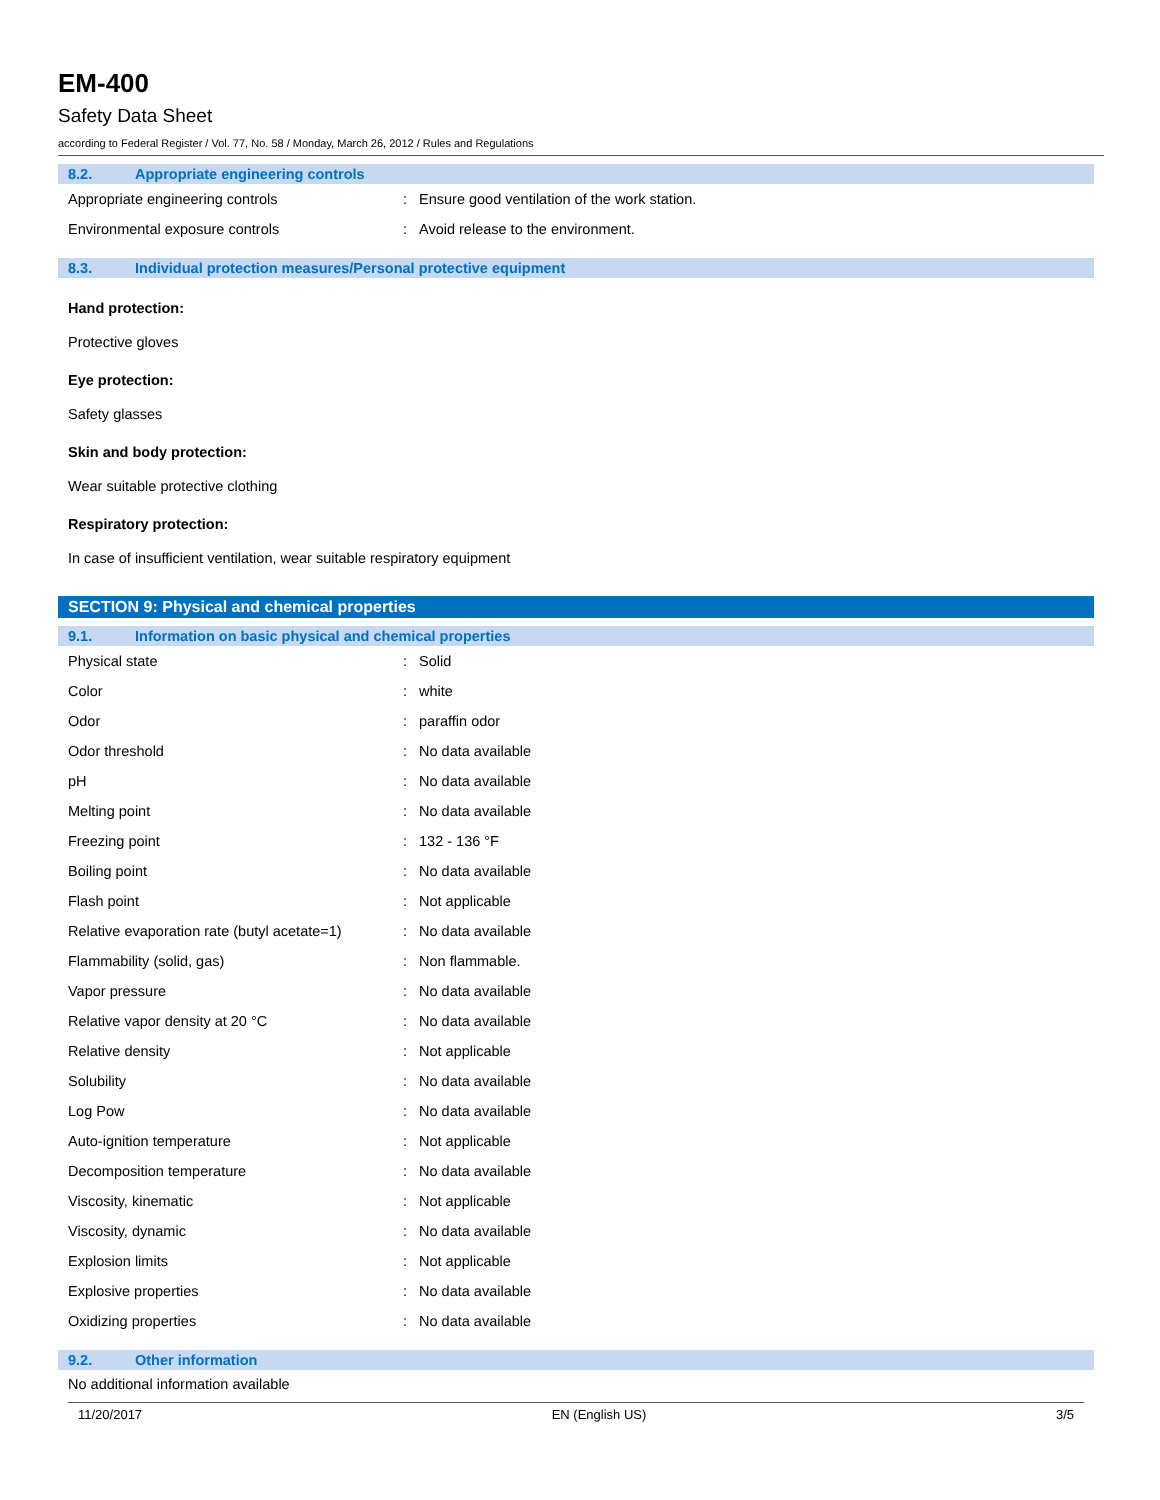EM-400
Safety Data Sheet
according to Federal Register / Vol. 77, No. 58 / Monday, March 26, 2012 / Rules and Regulations
8.2. Appropriate engineering controls
| Appropriate engineering controls | : | Ensure good ventilation of the work station. |
| Environmental exposure controls | : | Avoid release to the environment. |
8.3. Individual protection measures/Personal protective equipment
Hand protection:
Protective gloves
Eye protection:
Safety glasses
Skin and body protection:
Wear suitable protective clothing
Respiratory protection:
In case of insufficient ventilation, wear suitable respiratory equipment
SECTION 9: Physical and chemical properties
9.1. Information on basic physical and chemical properties
| Physical state | : | Solid |
| Color | : | white |
| Odor | : | paraffin odor |
| Odor threshold | : | No data available |
| pH | : | No data available |
| Melting point | : | No data available |
| Freezing point | : | 132 - 136 °F |
| Boiling point | : | No data available |
| Flash point | : | Not applicable |
| Relative evaporation rate (butyl acetate=1) | : | No data available |
| Flammability (solid, gas) | : | Non flammable. |
| Vapor pressure | : | No data available |
| Relative vapor density at 20 °C | : | No data available |
| Relative density | : | Not applicable |
| Solubility | : | No data available |
| Log Pow | : | No data available |
| Auto-ignition temperature | : | Not applicable |
| Decomposition temperature | : | No data available |
| Viscosity, kinematic | : | Not applicable |
| Viscosity, dynamic | : | No data available |
| Explosion limits | : | Not applicable |
| Explosive properties | : | No data available |
| Oxidizing properties | : | No data available |
9.2. Other information
No additional information available
11/20/2017 EN (English US) 3/5